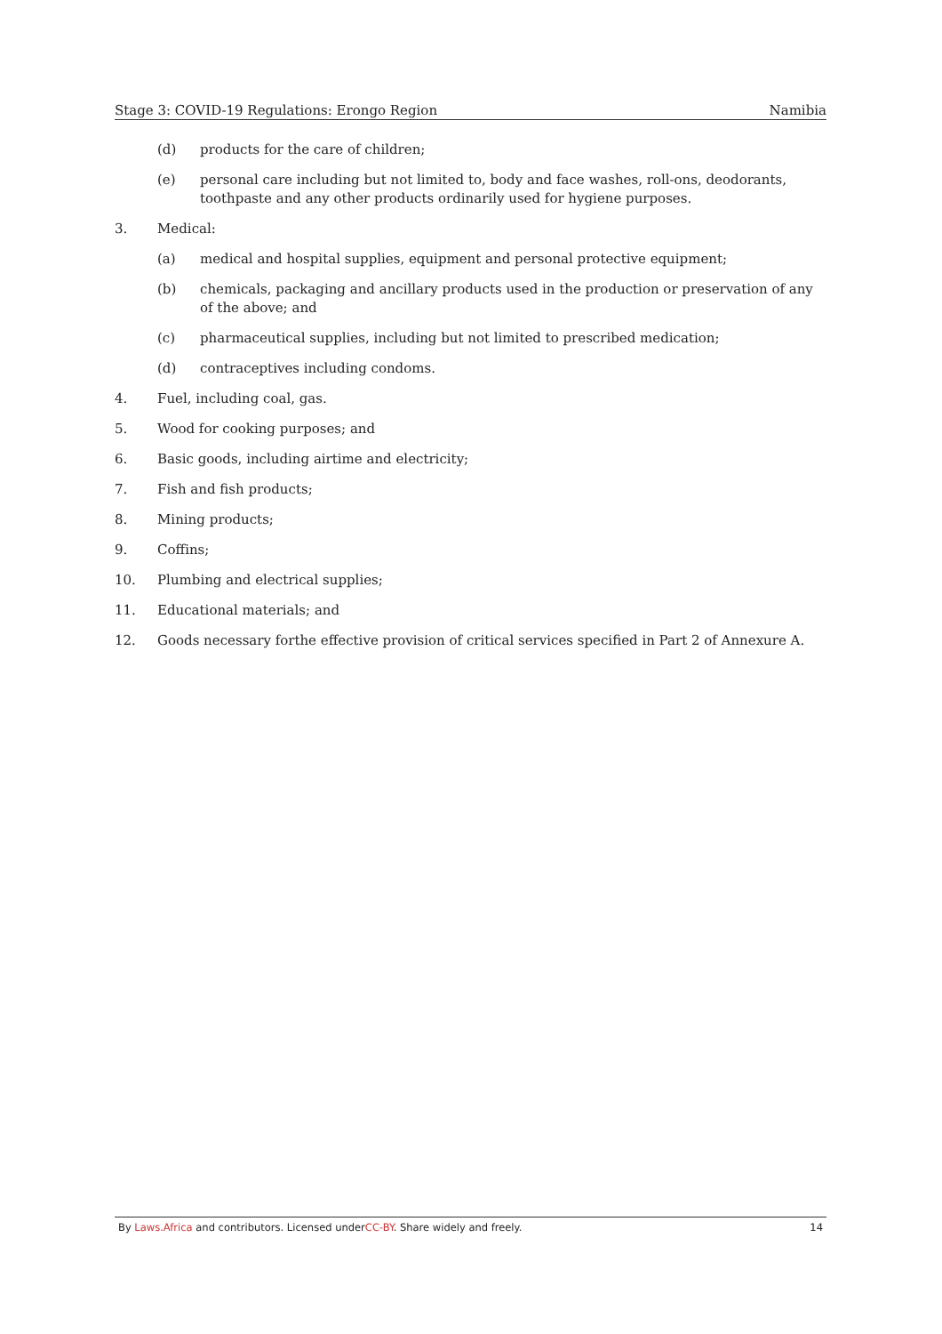Stage 3: COVID-19 Regulations: Erongo Region Namibia
(d) products for the care of children;
(e) personal care including but not limited to, body and face washes, roll-ons, deodorants, toothpaste and any other products ordinarily used for hygiene purposes.
3. Medical:
(a) medical and hospital supplies, equipment and personal protective equipment;
(b) chemicals, packaging and ancillary products used in the production or preservation of any of the above; and
(c) pharmaceutical supplies, including but not limited to prescribed medication;
(d) contraceptives including condoms.
4. Fuel, including coal, gas.
5. Wood for cooking purposes; and
6. Basic goods, including airtime and electricity;
7. Fish and fish products;
8. Mining products;
9. Coffins;
10. Plumbing and electrical supplies;
11. Educational materials; and
12. Goods necessary forthe effective provision of critical services specified in Part 2 of Annexure A.
By Laws.Africa and contributors. Licensed underCC-BY. Share widely and freely. 14